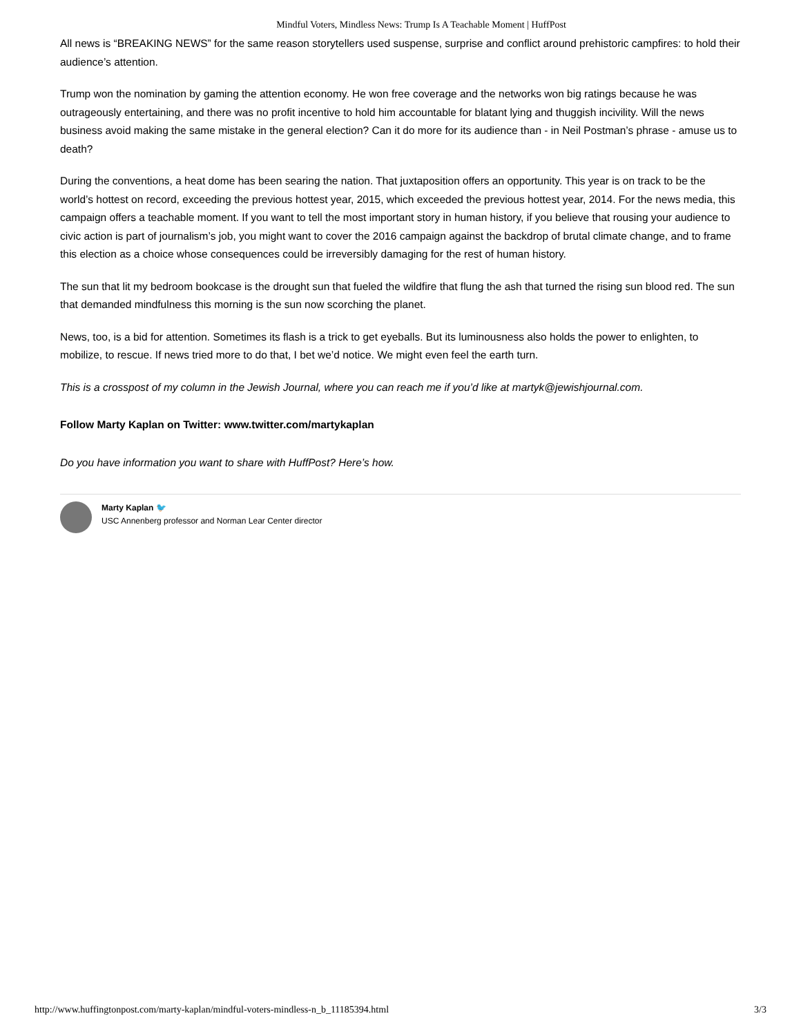Mindful Voters, Mindless News: Trump Is A Teachable Moment | HuffPost
All news is “BREAKING NEWS” for the same reason storytellers used suspense, surprise and conflict around prehistoric campfires: to hold their audience’s attention.
Trump won the nomination by gaming the attention economy. He won free coverage and the networks won big ratings because he was outrageously entertaining, and there was no profit incentive to hold him accountable for blatant lying and thuggish incivility. Will the news business avoid making the same mistake in the general election? Can it do more for its audience than - in Neil Postman’s phrase - amuse us to death?
During the conventions, a heat dome has been searing the nation. That juxtaposition offers an opportunity. This year is on track to be the world’s hottest on record, exceeding the previous hottest year, 2015, which exceeded the previous hottest year, 2014. For the news media, this campaign offers a teachable moment. If you want to tell the most important story in human history, if you believe that rousing your audience to civic action is part of journalism’s job, you might want to cover the 2016 campaign against the backdrop of brutal climate change, and to frame this election as a choice whose consequences could be irreversibly damaging for the rest of human history.
The sun that lit my bedroom bookcase is the drought sun that fueled the wildfire that flung the ash that turned the rising sun blood red. The sun that demanded mindfulness this morning is the sun now scorching the planet.
News, too, is a bid for attention. Sometimes its flash is a trick to get eyeballs. But its luminousness also holds the power to enlighten, to mobilize, to rescue. If news tried more to do that, I bet we’d notice. We might even feel the earth turn.
This is a crosspost of my column in the Jewish Journal, where you can reach me if you’d like at martyk@jewishjournal.com.
Follow Marty Kaplan on Twitter: www.twitter.com/martykaplan
Do you have information you want to share with HuffPost? Here’s how.
Marty Kaplan 🐦
USC Annenberg professor and Norman Lear Center director
http://www.huffingtonpost.com/marty-kaplan/mindful-voters-mindless-n_b_11185394.html 3/3